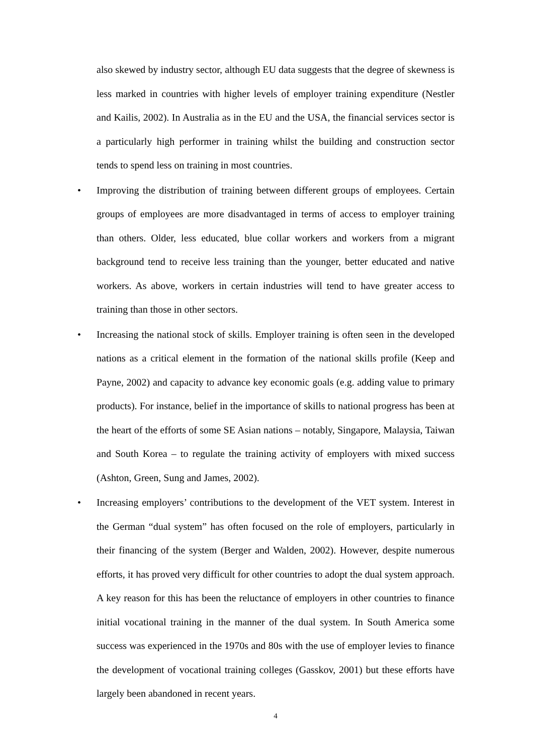also skewed by industry sector, although EU data suggests that the degree of skewness is less marked in countries with higher levels of employer training expenditure (Nestler and Kailis, 2002). In Australia as in the EU and the USA, the financial services sector is a particularly high performer in training whilst the building and construction sector tends to spend less on training in most countries.
• Improving the distribution of training between different groups of employees. Certain groups of employees are more disadvantaged in terms of access to employer training than others. Older, less educated, blue collar workers and workers from a migrant background tend to receive less training than the younger, better educated and native workers. As above, workers in certain industries will tend to have greater access to training than those in other sectors.
• Increasing the national stock of skills. Employer training is often seen in the developed nations as a critical element in the formation of the national skills profile (Keep and Payne, 2002) and capacity to advance key economic goals (e.g. adding value to primary products). For instance, belief in the importance of skills to national progress has been at the heart of the efforts of some SE Asian nations – notably, Singapore, Malaysia, Taiwan and South Korea – to regulate the training activity of employers with mixed success (Ashton, Green, Sung and James, 2002).
• Increasing employers’ contributions to the development of the VET system. Interest in the German “dual system” has often focused on the role of employers, particularly in their financing of the system (Berger and Walden, 2002). However, despite numerous efforts, it has proved very difficult for other countries to adopt the dual system approach. A key reason for this has been the reluctance of employers in other countries to finance initial vocational training in the manner of the dual system. In South America some success was experienced in the 1970s and 80s with the use of employer levies to finance the development of vocational training colleges (Gasskov, 2001) but these efforts have largely been abandoned in recent years.
4